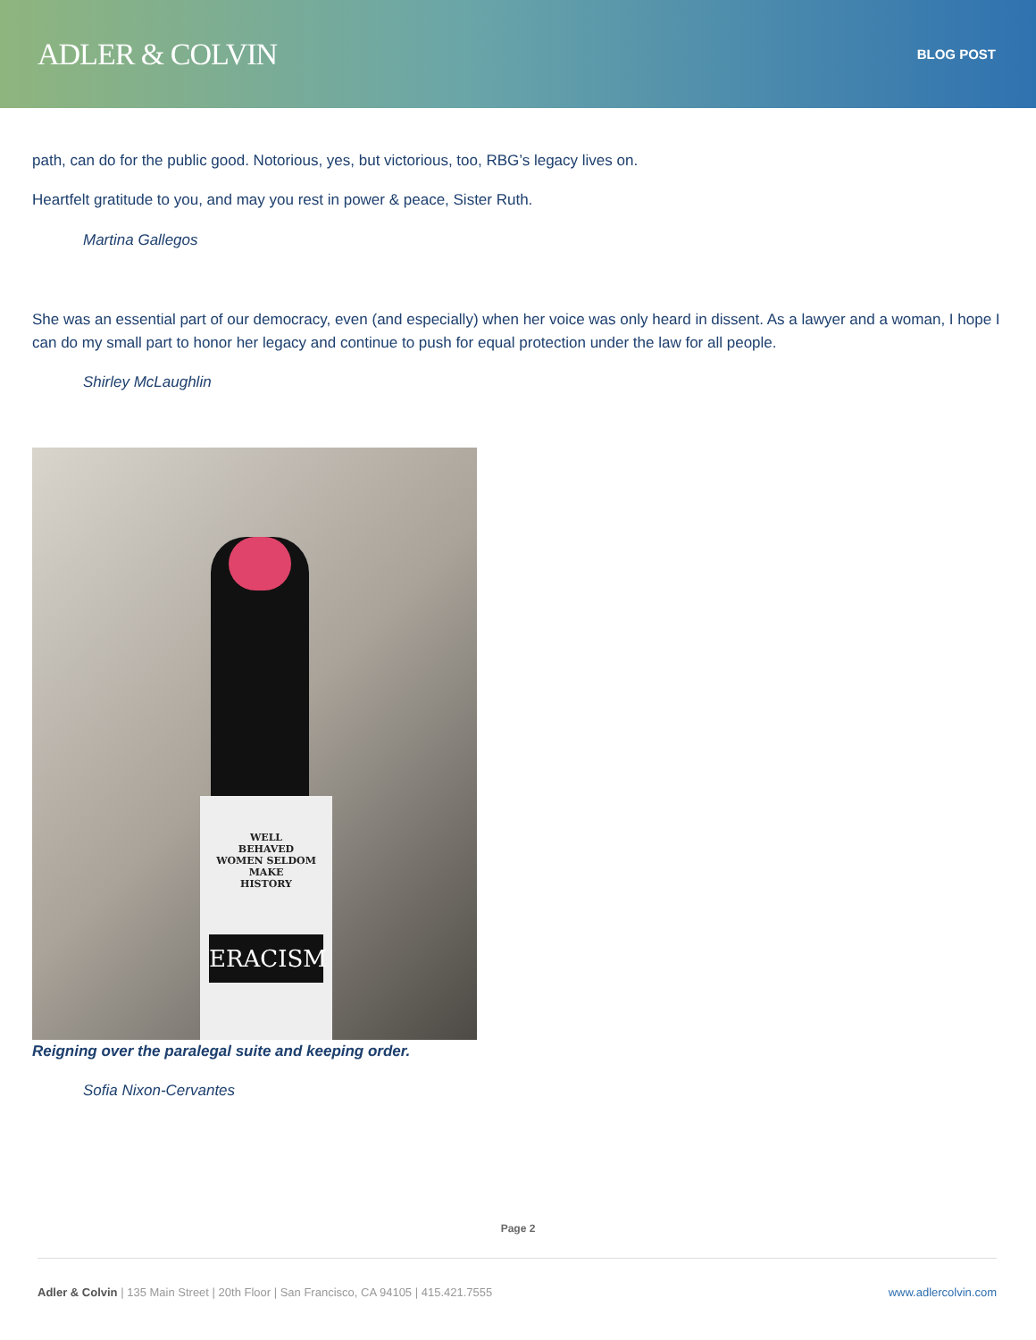ADLER & COLVIN
BLOG POST
path, can do for the public good. Notorious, yes, but victorious, too, RBG’s legacy lives on.
Heartfelt gratitude to you, and may you rest in power & peace, Sister Ruth.
Martina Gallegos
She was an essential part of our democracy, even (and especially) when her voice was only heard in dissent. As a lawyer and a woman, I hope I can do my small part to honor her legacy and continue to push for equal protection under the law for all people.
Shirley McLaughlin
WELL
BEHAVED
WOMEN SELDOM
MAKE
HISTORY
ERACISM
Reigning over the paralegal suite and keeping order.
Sofia Nixon-Cervantes
Page 2
Adler & Colvin | 135 Main Street | 20th Floor | San Francisco, CA 94105 | 415.421.7555 www.adlercolvin.com